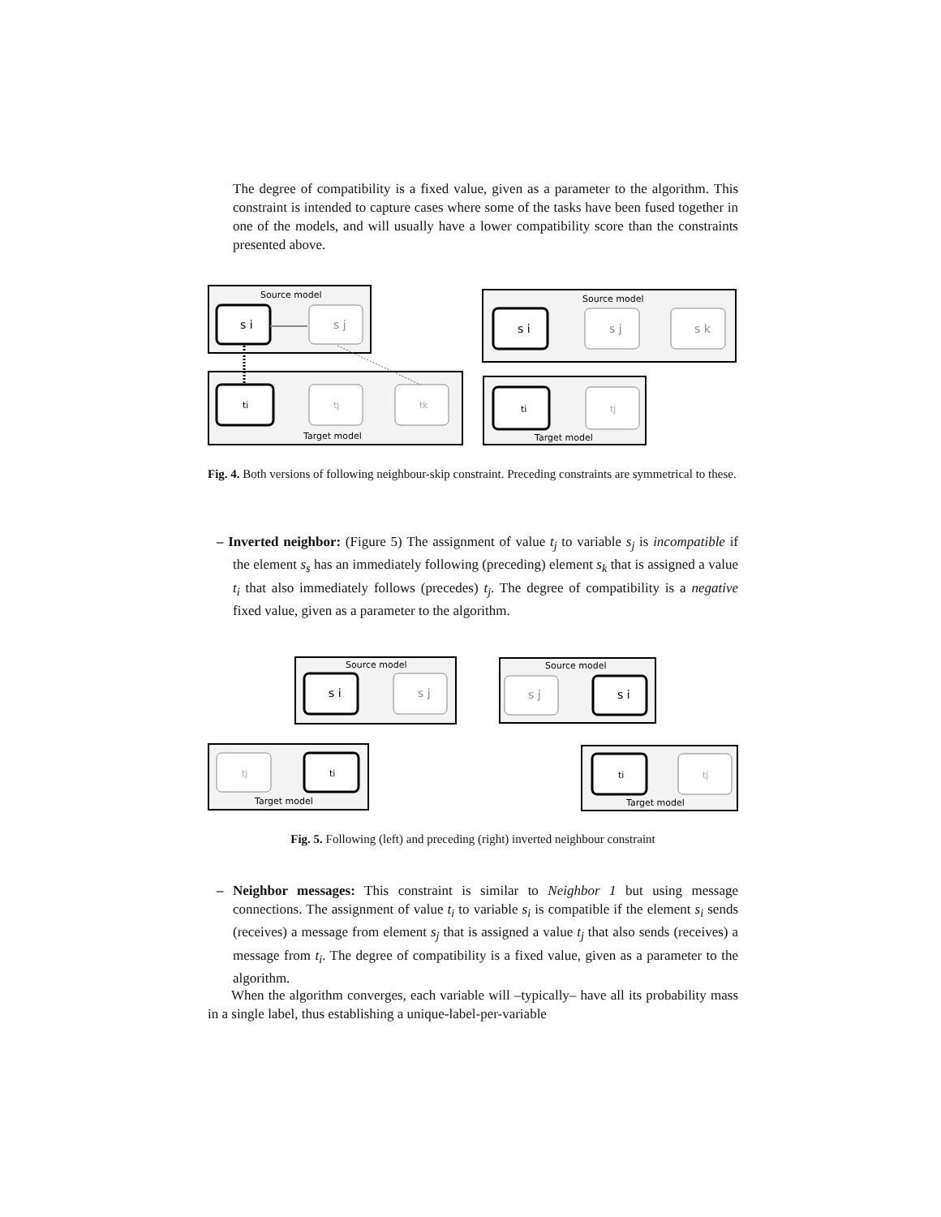The degree of compatibility is a fixed value, given as a parameter to the algorithm. This constraint is intended to capture cases where some of the tasks have been fused together in one of the models, and will usually have a lower compatibility score than the constraints presented above.
Source model
s i
s j
ti
tj
tk
Target model
Source model
s i
s j
s k
ti
tj
Target model
Fig. 4. Both versions of following neighbour-skip constraint. Preceding constraints are symmetrical to these.
– Inverted neighbor: (Figure 5) The assignment of value t<sub>j</sub> to variable s<sub>j</sub> is incompatible if the element s<sub>s</sub> has an immediately following (preceding) element s<sub>k</sub> that is assigned a value t<sub>i</sub> that also immediately follows (precedes) t<sub>j</sub>. The degree of compatibility is a negative fixed value, given as a parameter to the algorithm.
Source model
s i
s j
tj
ti
Target model
Source model
s j
s i
ti
tj
Target model
Fig. 5. Following (left) and preceding (right) inverted neighbour constraint
– Neighbor messages: This constraint is similar to Neighbor 1 but using message connections. The assignment of value t<sub>i</sub> to variable s<sub>i</sub> is compatible if the element s<sub>i</sub> sends (receives) a message from element s<sub>j</sub> that is assigned a value t<sub>j</sub> that also sends (receives) a message from t<sub>i</sub>. The degree of compatibility is a fixed value, given as a parameter to the algorithm.
When the algorithm converges, each variable will –typically– have all its probability mass in a single label, thus establishing a unique-label-per-variable